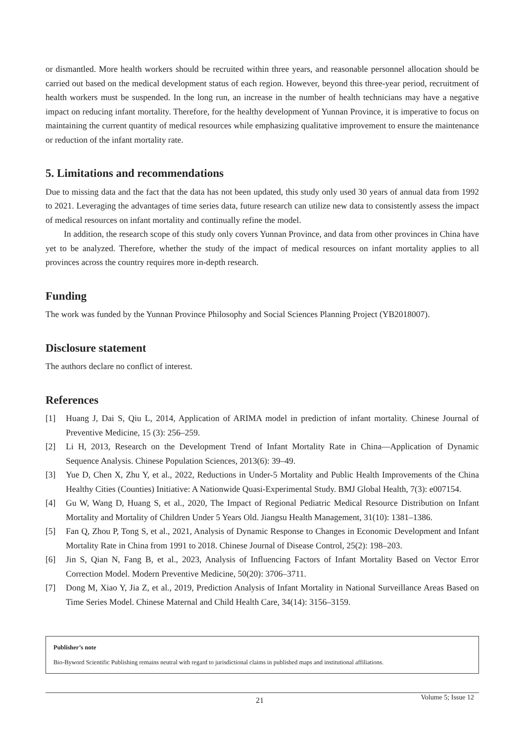or dismantled. More health workers should be recruited within three years, and reasonable personnel allocation should be carried out based on the medical development status of each region. However, beyond this three-year period, recruitment of health workers must be suspended. In the long run, an increase in the number of health technicians may have a negative impact on reducing infant mortality. Therefore, for the healthy development of Yunnan Province, it is imperative to focus on maintaining the current quantity of medical resources while emphasizing qualitative improvement to ensure the maintenance or reduction of the infant mortality rate.
5. Limitations and recommendations
Due to missing data and the fact that the data has not been updated, this study only used 30 years of annual data from 1992 to 2021. Leveraging the advantages of time series data, future research can utilize new data to consistently assess the impact of medical resources on infant mortality and continually refine the model.
In addition, the research scope of this study only covers Yunnan Province, and data from other provinces in China have yet to be analyzed. Therefore, whether the study of the impact of medical resources on infant mortality applies to all provinces across the country requires more in-depth research.
Funding
The work was funded by the Yunnan Province Philosophy and Social Sciences Planning Project (YB2018007).
Disclosure statement
The authors declare no conflict of interest.
References
[1] Huang J, Dai S, Qiu L, 2014, Application of ARIMA model in prediction of infant mortality. Chinese Journal of Preventive Medicine, 15 (3): 256–259.
[2] Li H, 2013, Research on the Development Trend of Infant Mortality Rate in China—Application of Dynamic Sequence Analysis. Chinese Population Sciences, 2013(6): 39–49.
[3] Yue D, Chen X, Zhu Y, et al., 2022, Reductions in Under-5 Mortality and Public Health Improvements of the China Healthy Cities (Counties) Initiative: A Nationwide Quasi-Experimental Study. BMJ Global Health, 7(3): e007154.
[4] Gu W, Wang D, Huang S, et al., 2020, The Impact of Regional Pediatric Medical Resource Distribution on Infant Mortality and Mortality of Children Under 5 Years Old. Jiangsu Health Management, 31(10): 1381–1386.
[5] Fan Q, Zhou P, Tong S, et al., 2021, Analysis of Dynamic Response to Changes in Economic Development and Infant Mortality Rate in China from 1991 to 2018. Chinese Journal of Disease Control, 25(2): 198–203.
[6] Jin S, Qian N, Fang B, et al., 2023, Analysis of Influencing Factors of Infant Mortality Based on Vector Error Correction Model. Modern Preventive Medicine, 50(20): 3706–3711.
[7] Dong M, Xiao Y, Jia Z, et al., 2019, Prediction Analysis of Infant Mortality in National Surveillance Areas Based on Time Series Model. Chinese Maternal and Child Health Care, 34(14): 3156–3159.
Publisher’s note
Bio-Byword Scientific Publishing remains neutral with regard to jurisdictional claims in published maps and institutional affiliations.
21 Volume 5; Issue 12